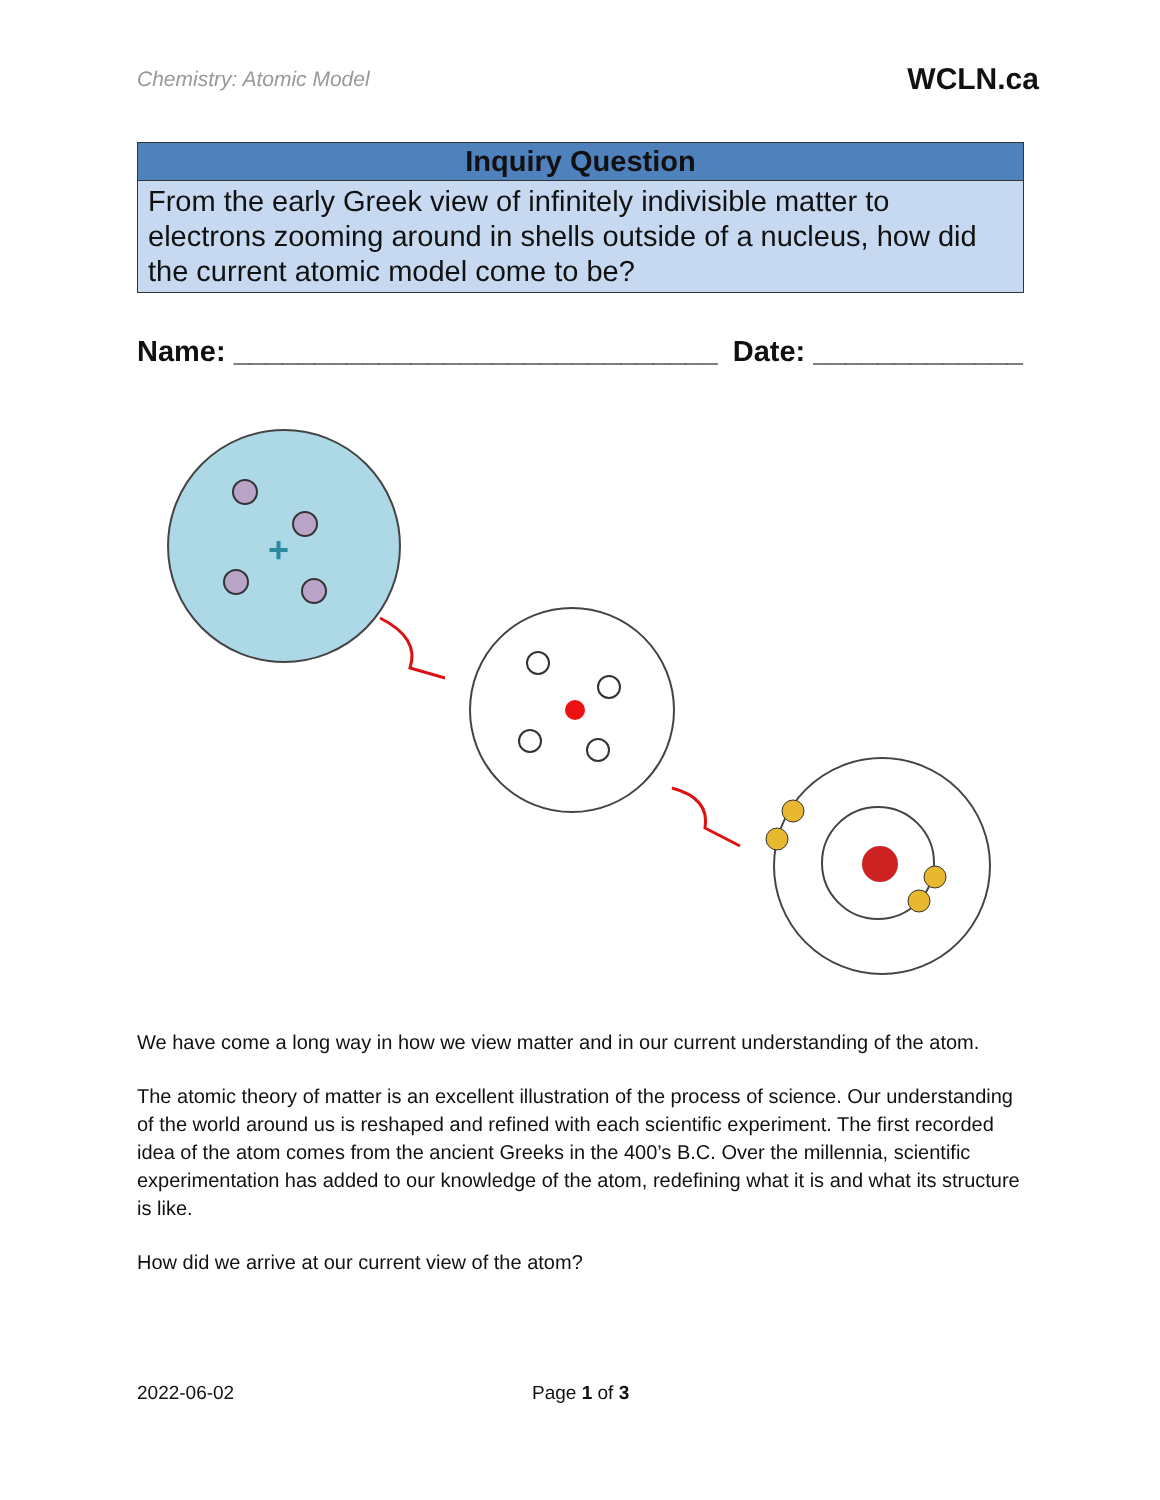Chemistry: Atomic Model
WCLN.ca
| Inquiry Question |
| --- |
| From the early Greek view of infinitely indivisible matter to electrons zooming around in shells outside of a nucleus, how did the current atomic model come to be? |
Name: ______________________________
Date: _____________
+
We have come a long way in how we view matter and in our current understanding of the atom.
The atomic theory of matter is an excellent illustration of the process of science. Our understanding of the world around us is reshaped and refined with each scientific experiment. The first recorded idea of the atom comes from the ancient Greeks in the 400’s B.C. Over the millennia, scientific experimentation has added to our knowledge of the atom, redefining what it is and what its structure is like.
How did we arrive at our current view of the atom?
2022-06-02 Page 1 of 3